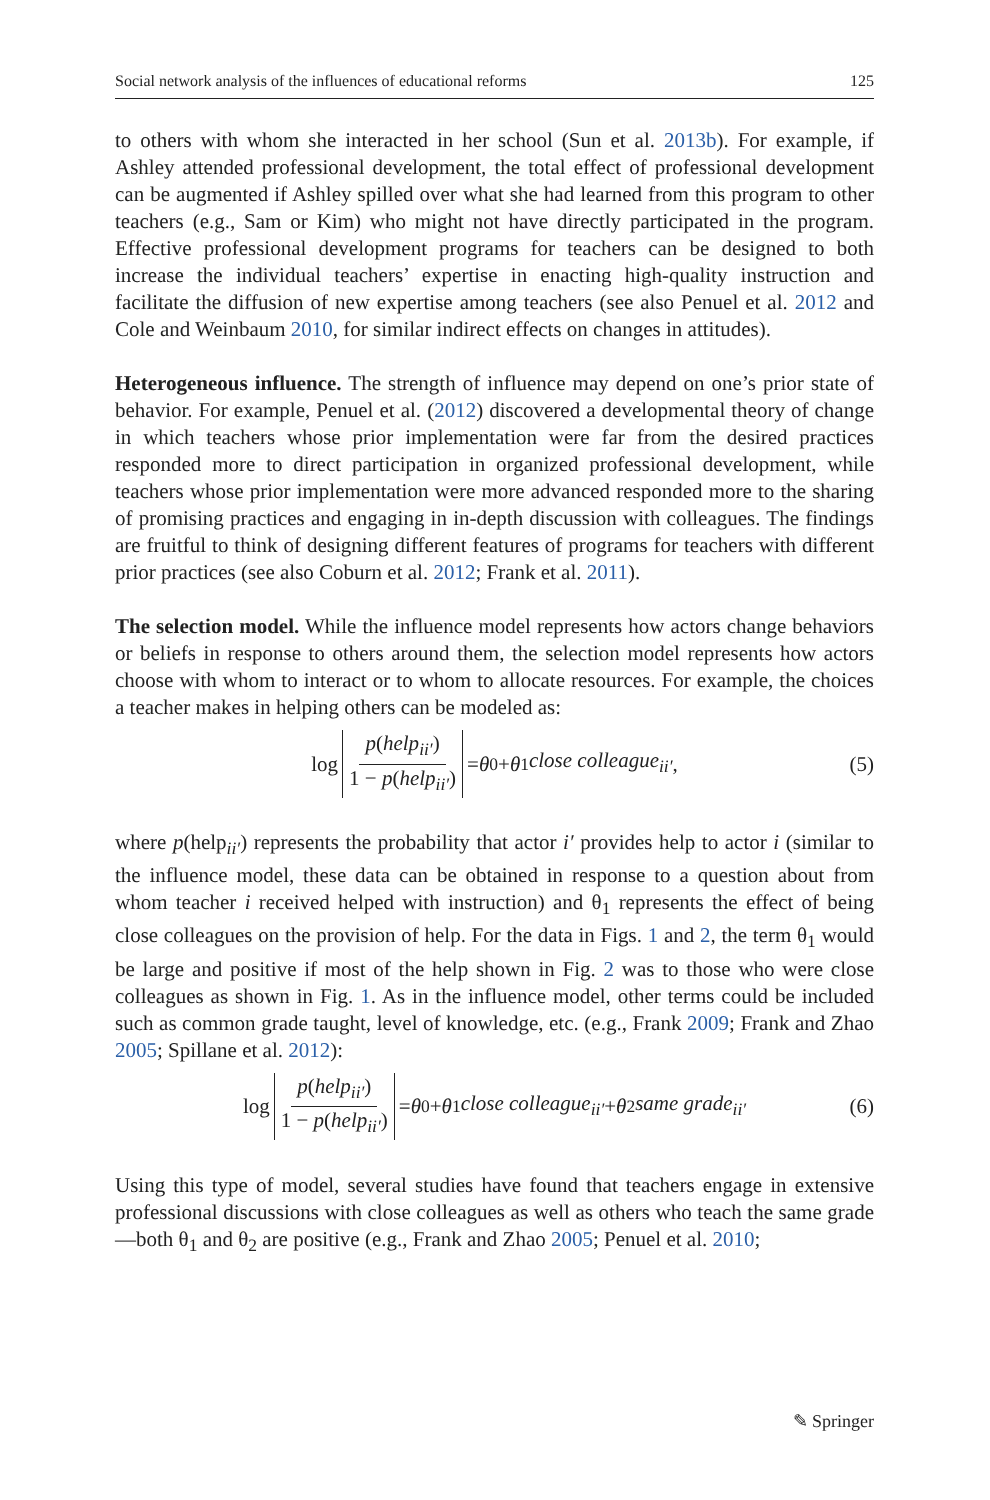Social network analysis of the influences of educational reforms 125
to others with whom she interacted in her school (Sun et al. 2013b). For example, if Ashley attended professional development, the total effect of professional development can be augmented if Ashley spilled over what she had learned from this program to other teachers (e.g., Sam or Kim) who might not have directly participated in the program. Effective professional development programs for teachers can be designed to both increase the individual teachers’ expertise in enacting high-quality instruction and facilitate the diffusion of new expertise among teachers (see also Penuel et al. 2012 and Cole and Weinbaum 2010, for similar indirect effects on changes in attitudes).
Heterogeneous influence. The strength of influence may depend on one’s prior state of behavior. For example, Penuel et al. (2012) discovered a developmental theory of change in which teachers whose prior implementation were far from the desired practices responded more to direct participation in organized professional development, while teachers whose prior implementation were more advanced responded more to the sharing of promising practices and engaging in in-depth discussion with colleagues. The findings are fruitful to think of designing different features of programs for teachers with different prior practices (see also Coburn et al. 2012; Frank et al. 2011).
The selection model. While the influence model represents how actors change behaviors or beliefs in response to others around them, the selection model represents how actors choose with whom to interact or to whom to allocate resources. For example, the choices a teacher makes in helping others can be modeled as:
log p(help<sub>ii′</sub>) 1 − p(help<sub>ii′</sub>) = θ<sub>0</sub> + θ<sub>1</sub> close colleague<sub>ii′</sub> , (5)
where p(help<sub>ii′</sub>) represents the probability that actor i′ provides help to actor i (similar to the influence model, these data can be obtained in response to a question about from whom teacher i received helped with instruction) and θ<sub>1</sub> represents the effect of being close colleagues on the provision of help. For the data in Figs. 1 and 2, the term θ<sub>1</sub> would be large and positive if most of the help shown in Fig. 2 was to those who were close colleagues as shown in Fig. 1. As in the influence model, other terms could be included such as common grade taught, level of knowledge, etc. (e.g., Frank 2009; Frank and Zhao 2005; Spillane et al. 2012):
log p(help<sub>ii′</sub>) 1 − p(help<sub>ii′</sub>) = θ<sub>0</sub> + θ<sub>1</sub> close colleague<sub>ii′</sub> + θ<sub>2</sub> same grade<sub>ii′</sub> (6)
Using this type of model, several studies have found that teachers engage in extensive professional discussions with close colleagues as well as others who teach the same grade—both θ<sub>1</sub> and θ<sub>2</sub> are positive (e.g., Frank and Zhao 2005; Penuel et al. 2010;
✎ Springer